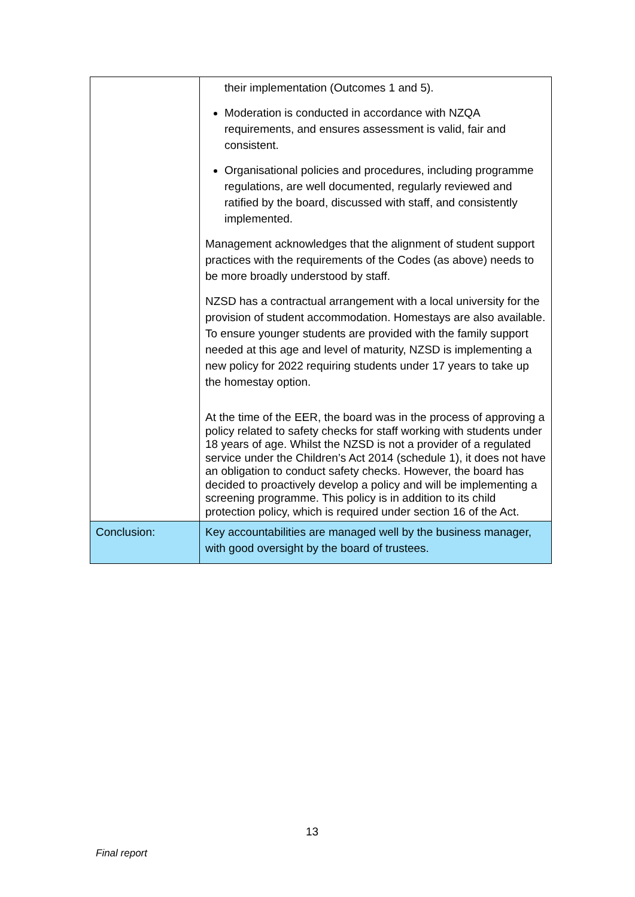| | their implementation (Outcomes 1 and 5). Moderation is conducted in accordance with NZQA requirements, and ensures assessment is valid, fair and consistent. Organisational policies and procedures, including programme regulations, are well documented, regularly reviewed and ratified by the board, discussed with staff, and consistently implemented. Management acknowledges that the alignment of student support practices with the requirements of the Codes (as above) needs to be more broadly understood by staff. NZSD has a contractual arrangement with a local university for the provision of student accommodation. Homestays are also available. To ensure younger students are provided with the family support needed at this age and level of maturity, NZSD is implementing a new policy for 2022 requiring students under 17 years to take up the homestay option. At the time of the EER, the board was in the process of approving a policy related to safety checks for staff working with students under 18 years of age. Whilst the NZSD is not a provider of a regulated service under the Children’s Act 2014 (schedule 1), it does not have an obligation to conduct safety checks. However, the board has decided to proactively develop a policy and will be implementing a screening programme. This policy is in addition to its child protection policy, which is required under section 16 of the Act. |
| Conclusion: | Key accountabilities are managed well by the business manager, with good oversight by the board of trustees. |
13
Final report